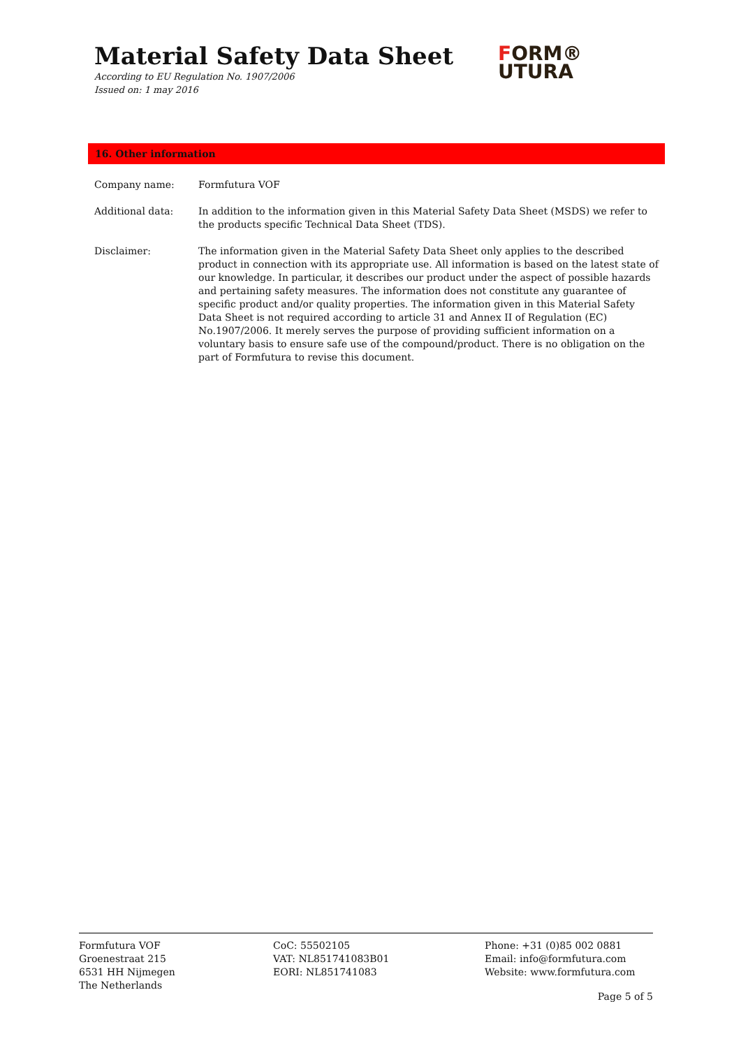Material Safety Data Sheet
According to EU Regulation No. 1907/2006
Issued on: 1 may 2016
FORM®
UTURA
16. Other information
Company name: Formfutura VOF
Additional data: In addition to the information given in this Material Safety Data Sheet (MSDS) we refer to the products specific Technical Data Sheet (TDS).
Disclaimer: The information given in the Material Safety Data Sheet only applies to the described product in connection with its appropriate use. All information is based on the latest state of our knowledge. In particular, it describes our product under the aspect of possible hazards and pertaining safety measures. The information does not constitute any guarantee of specific product and/or quality properties. The information given in this Material Safety Data Sheet is not required according to article 31 and Annex II of Regulation (EC) No.1907/2006. It merely serves the purpose of providing sufficient information on a voluntary basis to ensure safe use of the compound/product. There is no obligation on the part of Formfutura to revise this document.
Formfutura VOF
Groenestraat 215
6531 HH Nijmegen
The Netherlands
CoC: 55502105
VAT: NL851741083B01
EORI: NL851741083
Phone: +31 (0)85 002 0881
Email: info@formfutura.com
Website: www.formfutura.com
Page 5 of 5